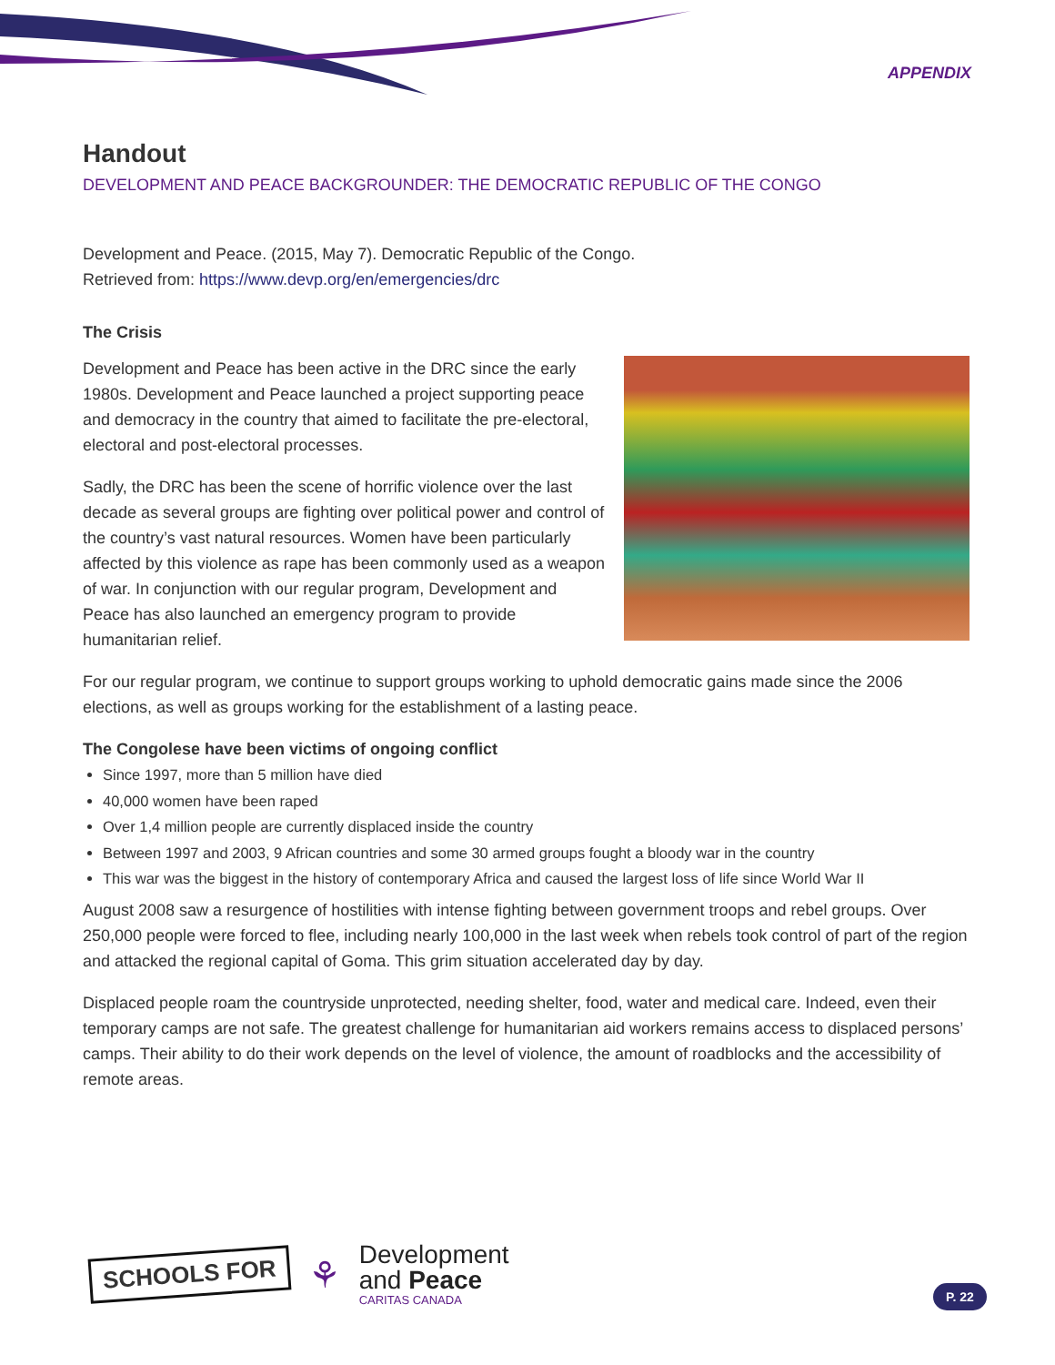APPENDIX
Handout
DEVELOPMENT AND PEACE BACKGROUNDER: THE DEMOCRATIC REPUBLIC OF THE CONGO
Development and Peace. (2015, May 7). Democratic Republic of the Congo.
Retrieved from: https://www.devp.org/en/emergencies/drc
The Crisis
Development and Peace has been active in the DRC since the early 1980s. Development and Peace launched a project supporting peace and democracy in the country that aimed to facilitate the pre-electoral, electoral and post-electoral processes.
Sadly, the DRC has been the scene of horrific violence over the last decade as several groups are fighting over political power and control of the country’s vast natural resources. Women have been particularly affected by this violence as rape has been commonly used as a weapon of war. In conjunction with our regular program, Development and Peace has also launched an emergency program to provide humanitarian relief.
For our regular program, we continue to support groups working to uphold democratic gains made since the 2006 elections, as well as groups working for the establishment of a lasting peace.
The Congolese have been victims of ongoing conflict
Since 1997, more than 5 million have died
40,000 women have been raped
Over 1,4 million people are currently displaced inside the country
Between 1997 and 2003, 9 African countries and some 30 armed groups fought a bloody war in the country
This war was the biggest in the history of contemporary Africa and caused the largest loss of life since World War II
August 2008 saw a resurgence of hostilities with intense fighting between government troops and rebel groups. Over 250,000 people were forced to flee, including nearly 100,000 in the last week when rebels took control of part of the region and attacked the regional capital of Goma. This grim situation accelerated day by day.
Displaced people roam the countryside unprotected, needing shelter, food, water and medical care. Indeed, even their temporary camps are not safe. The greatest challenge for humanitarian aid workers remains access to displaced persons’ camps. Their ability to do their work depends on the level of violence, the amount of roadblocks and the accessibility of remote areas.
SCHOOLS FOR
⚘
Development
and Peace
CARITAS CANADA
P. 22